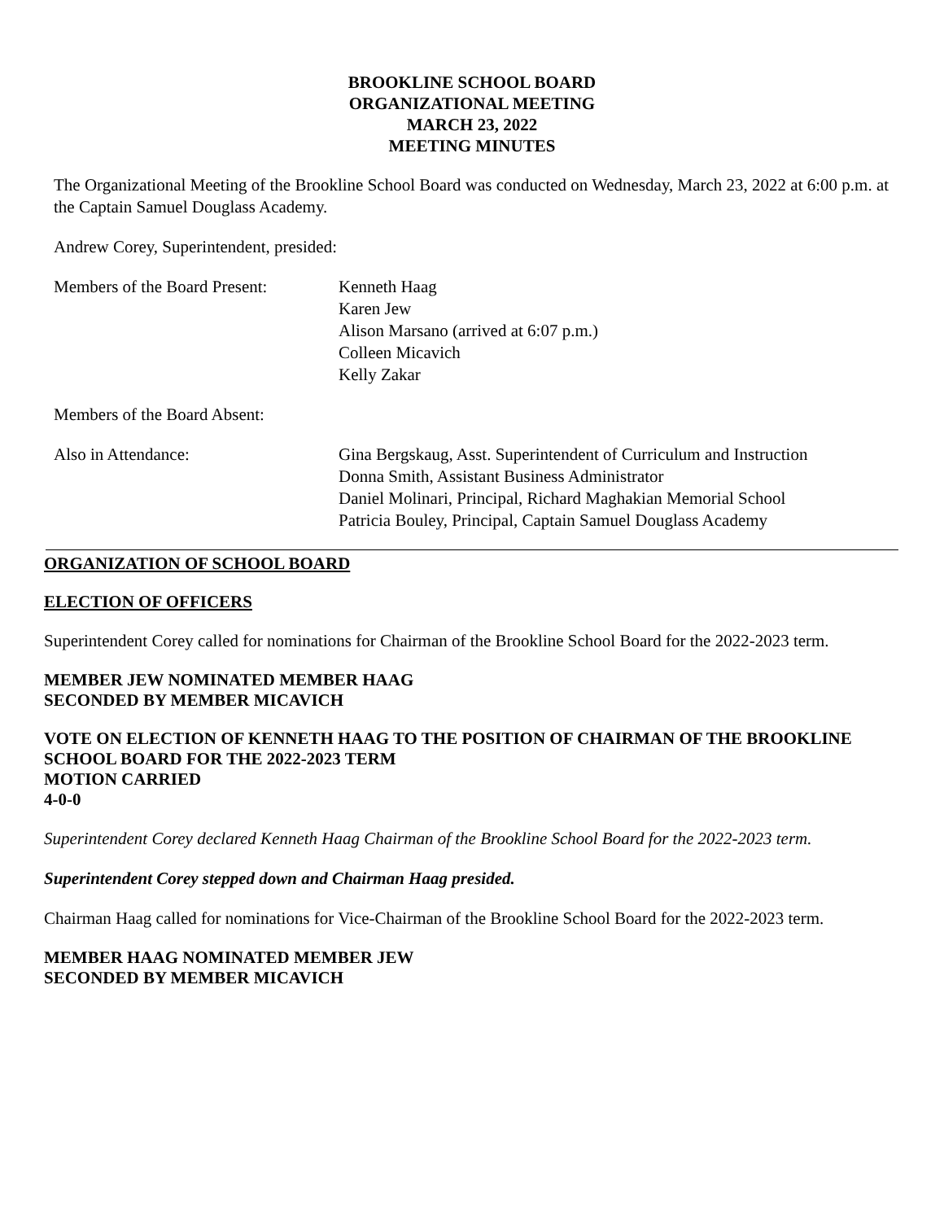BROOKLINE SCHOOL BOARD
ORGANIZATIONAL MEETING
MARCH 23, 2022
MEETING MINUTES
The Organizational Meeting of the Brookline School Board was conducted on Wednesday, March 23, 2022 at 6:00 p.m. at the Captain Samuel Douglass Academy.
Andrew Corey, Superintendent, presided:
Members of the Board Present:
Kenneth Haag
Karen Jew
Alison Marsano (arrived at 6:07 p.m.)
Colleen Micavich
Kelly Zakar
Members of the Board Absent:
Also in Attendance: Gina Bergskaug, Asst. Superintendent of Curriculum and Instruction
Donna Smith, Assistant Business Administrator
Daniel Molinari, Principal, Richard Maghakian Memorial School
Patricia Bouley, Principal, Captain Samuel Douglass Academy
ORGANIZATION OF SCHOOL BOARD
ELECTION OF OFFICERS
Superintendent Corey called for nominations for Chairman of the Brookline School Board for the 2022-2023 term.
MEMBER JEW NOMINATED MEMBER HAAG
SECONDED BY MEMBER MICAVICH
VOTE ON ELECTION OF KENNETH HAAG TO THE POSITION OF CHAIRMAN OF THE BROOKLINE SCHOOL BOARD FOR THE 2022-2023 TERM
MOTION CARRIED
4-0-0
Superintendent Corey declared Kenneth Haag Chairman of the Brookline School Board for the 2022-2023 term.
Superintendent Corey stepped down and Chairman Haag presided.
Chairman Haag called for nominations for Vice-Chairman of the Brookline School Board for the 2022-2023 term.
MEMBER HAAG NOMINATED MEMBER JEW
SECONDED BY MEMBER MICAVICH